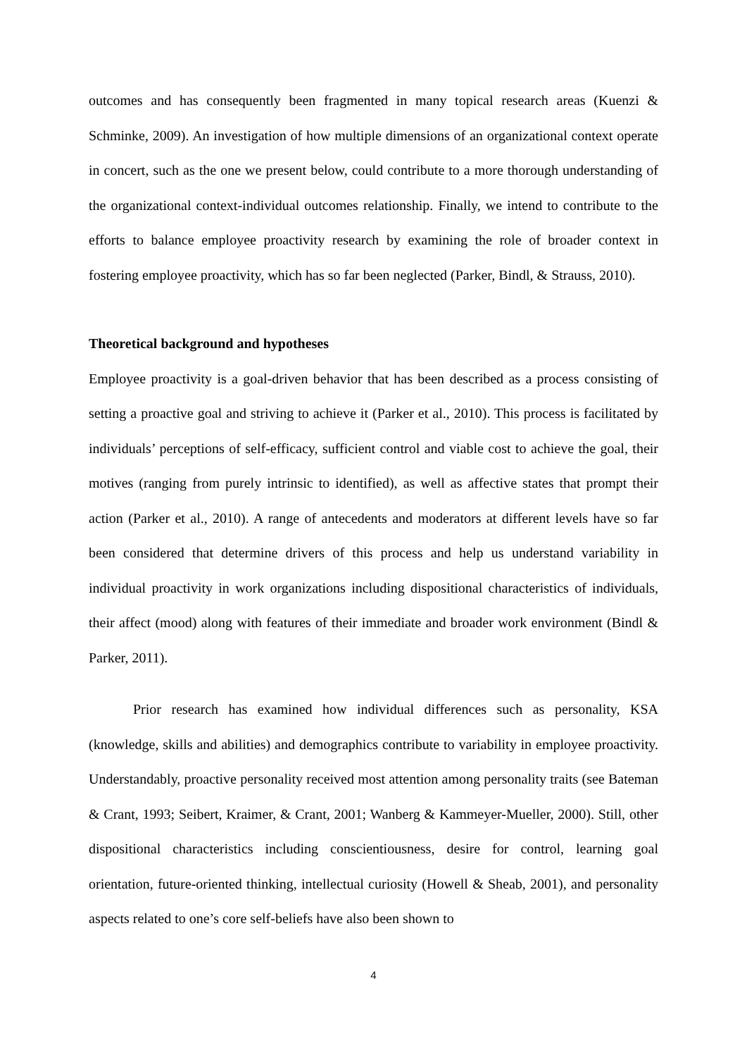outcomes and has consequently been fragmented in many topical research areas (Kuenzi & Schminke, 2009). An investigation of how multiple dimensions of an organizational context operate in concert, such as the one we present below, could contribute to a more thorough understanding of the organizational context-individual outcomes relationship. Finally, we intend to contribute to the efforts to balance employee proactivity research by examining the role of broader context in fostering employee proactivity, which has so far been neglected (Parker, Bindl, & Strauss, 2010).
Theoretical background and hypotheses
Employee proactivity is a goal-driven behavior that has been described as a process consisting of setting a proactive goal and striving to achieve it (Parker et al., 2010). This process is facilitated by individuals’ perceptions of self-efficacy, sufficient control and viable cost to achieve the goal, their motives (ranging from purely intrinsic to identified), as well as affective states that prompt their action (Parker et al., 2010). A range of antecedents and moderators at different levels have so far been considered that determine drivers of this process and help us understand variability in individual proactivity in work organizations including dispositional characteristics of individuals, their affect (mood) along with features of their immediate and broader work environment (Bindl & Parker, 2011).
Prior research has examined how individual differences such as personality, KSA (knowledge, skills and abilities) and demographics contribute to variability in employee proactivity. Understandably, proactive personality received most attention among personality traits (see Bateman & Crant, 1993; Seibert, Kraimer, & Crant, 2001; Wanberg & Kammeyer-Mueller, 2000). Still, other dispositional characteristics including conscientiousness, desire for control, learning goal orientation, future-oriented thinking, intellectual curiosity (Howell & Sheab, 2001), and personality aspects related to one’s core self-beliefs have also been shown to
4